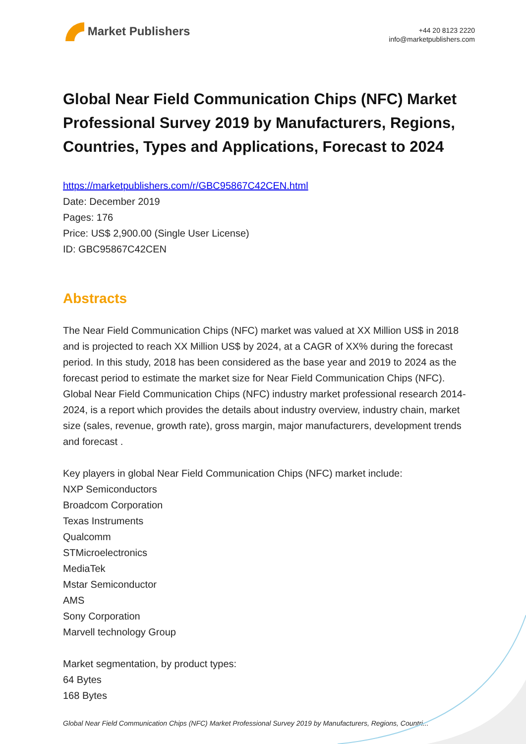Market Publishers
+44 20 8123 2220
info@marketpublishers.com
Global Near Field Communication Chips (NFC) Market Professional Survey 2019 by Manufacturers, Regions, Countries, Types and Applications, Forecast to 2024
https://marketpublishers.com/r/GBC95867C42CEN.html
Date: December 2019
Pages: 176
Price: US$ 2,900.00 (Single User License)
ID: GBC95867C42CEN
Abstracts
The Near Field Communication Chips (NFC) market was valued at XX Million US$ in 2018 and is projected to reach XX Million US$ by 2024, at a CAGR of XX% during the forecast period. In this study, 2018 has been considered as the base year and 2019 to 2024 as the forecast period to estimate the market size for Near Field Communication Chips (NFC).
Global Near Field Communication Chips (NFC) industry market professional research 2014-2024, is a report which provides the details about industry overview, industry chain, market size (sales, revenue, growth rate), gross margin, major manufacturers, development trends and forecast .
Key players in global Near Field Communication Chips (NFC) market include:
NXP Semiconductors
Broadcom Corporation
Texas Instruments
Qualcomm
STMicroelectronics
MediaTek
Mstar Semiconductor
AMS
Sony Corporation
Marvell technology Group
Market segmentation, by product types:
64 Bytes
168 Bytes
Global Near Field Communication Chips (NFC) Market Professional Survey 2019 by Manufacturers, Regions, Countri...